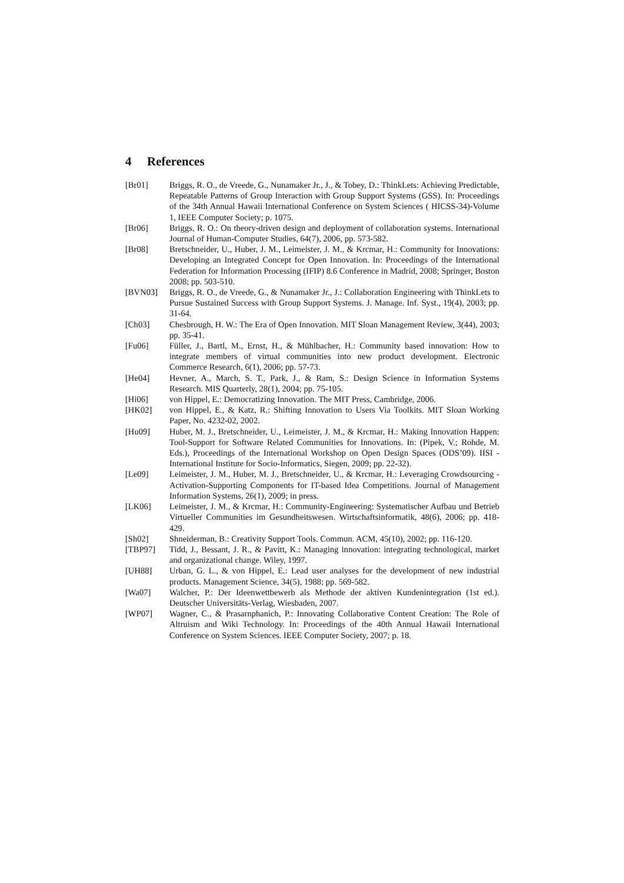4 References
[Br01] Briggs, R. O., de Vreede, G., Nunamaker Jr., J., & Tobey, D.: ThinkLets: Achieving Predictable, Repeatable Patterns of Group Interaction with Group Support Systems (GSS). In: Proceedings of the 34th Annual Hawaii International Conference on System Sciences ( HICSS-34)-Volume 1, IEEE Computer Society; p. 1075.
[Br06] Briggs, R. O.: On theory-driven design and deployment of collaboration systems. International Journal of Human-Computer Studies, 64(7), 2006, pp. 573-582.
[Br08] Bretschneider, U., Huber, J. M., Leimeister, J. M., & Krcmar, H.: Community for Innovations: Developing an Integrated Concept for Open Innovation. In: Proceedings of the International Federation for Information Processing (IFIP) 8.6 Conference in Madrid, 2008; Springer, Boston 2008; pp. 503-510.
[BVN03] Briggs, R. O., de Vreede, G., & Nunamaker Jr., J.: Collaboration Engineering with ThinkLets to Pursue Sustained Success with Group Support Systems. J. Manage. Inf. Syst., 19(4), 2003; pp. 31-64.
[Ch03] Chesbrough, H. W.: The Era of Open Innovation. MIT Sloan Management Review, 3(44), 2003; pp. 35-41.
[Fu06] Füller, J., Bartl, M., Ernst, H., & Mühlbacher, H.: Community based innovation: How to integrate members of virtual communities into new product development. Electronic Commerce Research, 6(1), 2006; pp. 57-73.
[He04] Hevner, A., March, S. T., Park, J., & Ram, S.: Design Science in Information Systems Research. MIS Quarterly, 28(1), 2004; pp. 75-105.
[Hi06] von Hippel, E.: Democratizing Innovation. The MIT Press, Cambridge, 2006.
[HK02] von Hippel, E., & Katz, R.: Shifting Innovation to Users Via Toolkits. MIT Sloan Working Paper, No. 4232-02, 2002.
[Hu09] Huber, M. J., Bretschneider, U., Leimeister, J. M., & Krcmar, H.: Making Innovation Happen: Tool-Support for Software Related Communities for Innovations. In: (Pipek, V.; Rohde, M. Eds.), Proceedings of the International Workshop on Open Design Spaces (ODS’09). IISI - International Institute for Socio-Informatics, Siegen, 2009; pp. 22-32).
[Le09] Leimeister, J. M., Huber, M. J., Bretschneider, U., & Krcmar, H.: Leveraging Crowdsourcing - Activation-Supporting Components for IT-based Idea Competitions. Journal of Management Information Systems, 26(1), 2009; in press.
[LK06] Leimeister, J. M., & Krcmar, H.: Community-Engineering: Systematischer Aufbau und Betrieb Virtueller Communities im Gesundheitswesen. Wirtschaftsinformatik, 48(6), 2006; pp. 418-429.
[Sh02] Shneiderman, B.: Creativity Support Tools. Commun. ACM, 45(10), 2002; pp. 116-120.
[TBP97] Tidd, J., Bessant, J. R., & Pavitt, K.: Managing innovation: integrating technological, market and organizational change. Wiley, 1997.
[UH88] Urban, G. L., & von Hippel, E.: Lead user analyses for the development of new industrial products. Management Science, 34(5), 1988; pp. 569-582.
[Wa07] Walcher, P.: Der Ideenwettbewerb als Methode der aktiven Kundenintegration (1st ed.). Deutscher Universitäts-Verlag, Wiesbaden, 2007.
[WP07] Wagner, C., & Prasarnphanich, P.: Innovating Collaborative Content Creation: The Role of Altruism and Wiki Technology. In: Proceedings of the 40th Annual Hawaii International Conference on System Sciences. IEEE Computer Society, 2007; p. 18.